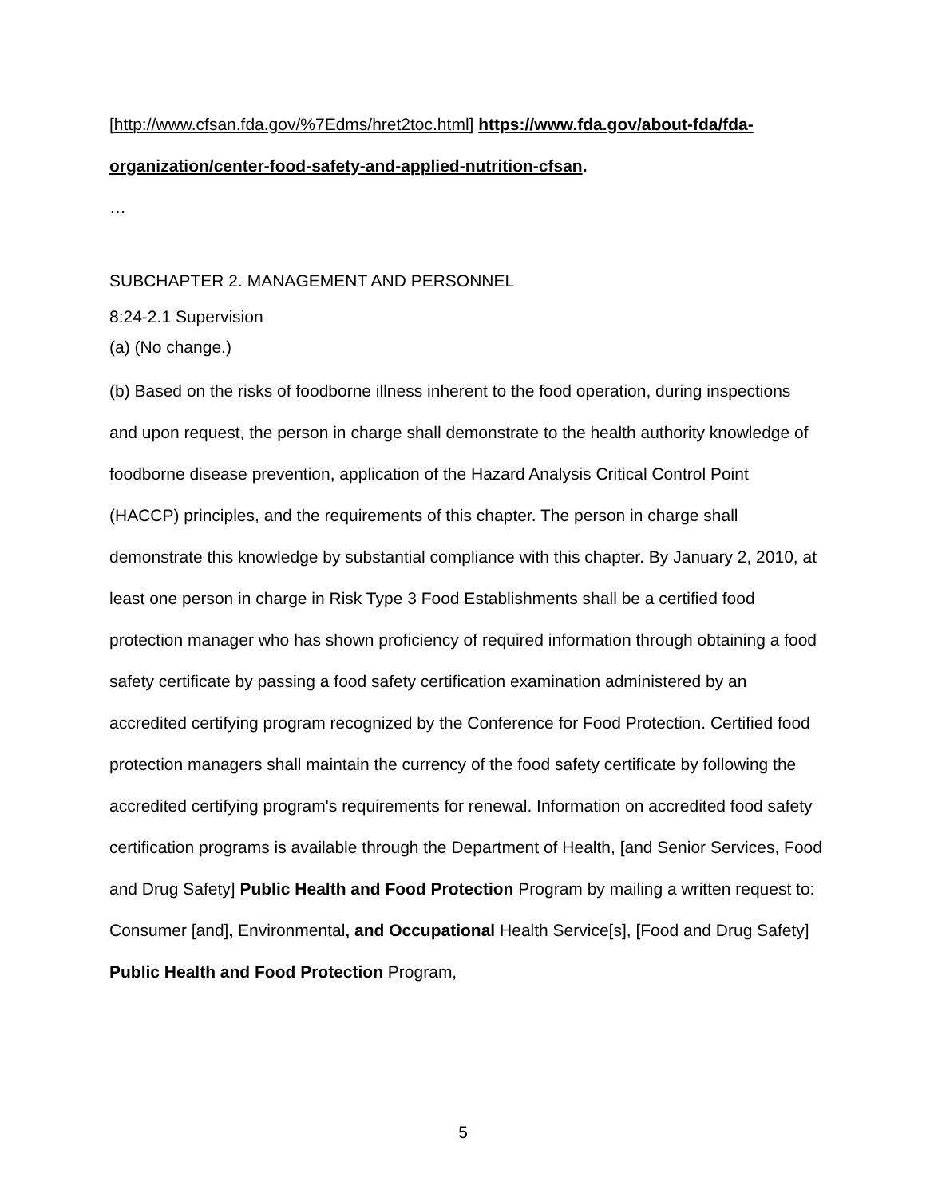[http://www.cfsan.fda.gov/%7Edms/hret2toc.html] https://www.fda.gov/about-fda/fda-organization/center-food-safety-and-applied-nutrition-cfsan.
…
SUBCHAPTER 2. MANAGEMENT AND PERSONNEL
8:24-2.1 Supervision
(a) (No change.)
(b) Based on the risks of foodborne illness inherent to the food operation, during inspections and upon request, the person in charge shall demonstrate to the health authority knowledge of foodborne disease prevention, application of the Hazard Analysis Critical Control Point (HACCP) principles, and the requirements of this chapter. The person in charge shall demonstrate this knowledge by substantial compliance with this chapter. By January 2, 2010, at least one person in charge in Risk Type 3 Food Establishments shall be a certified food protection manager who has shown proficiency of required information through obtaining a food safety certificate by passing a food safety certification examination administered by an accredited certifying program recognized by the Conference for Food Protection. Certified food protection managers shall maintain the currency of the food safety certificate by following the accredited certifying program's requirements for renewal. Information on accredited food safety certification programs is available through the Department of Health, [and Senior Services, Food and Drug Safety] Public Health and Food Protection Program by mailing a written request to: Consumer [and], Environmental, and Occupational Health Service[s], [Food and Drug Safety] Public Health and Food Protection Program,
5